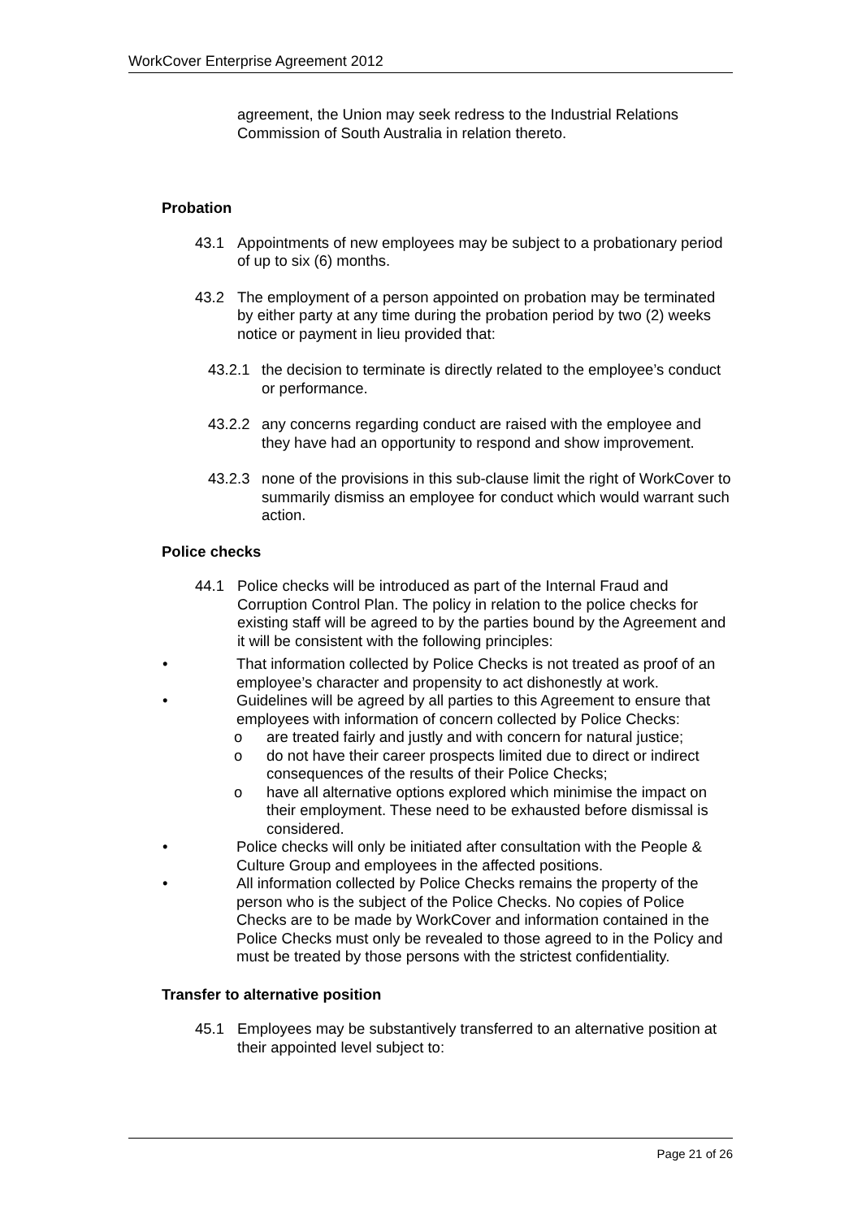WorkCover Enterprise Agreement 2012
agreement, the Union may seek redress to the Industrial Relations Commission of South Australia in relation thereto.
Probation
43.1 Appointments of new employees may be subject to a probationary period of up to six (6) months.
43.2 The employment of a person appointed on probation may be terminated by either party at any time during the probation period by two (2) weeks notice or payment in lieu provided that:
43.2.1 the decision to terminate is directly related to the employee’s conduct or performance.
43.2.2 any concerns regarding conduct are raised with the employee and they have had an opportunity to respond and show improvement.
43.2.3 none of the provisions in this sub-clause limit the right of WorkCover to summarily dismiss an employee for conduct which would warrant such action.
Police checks
44.1 Police checks will be introduced as part of the Internal Fraud and Corruption Control Plan. The policy in relation to the police checks for existing staff will be agreed to by the parties bound by the Agreement and it will be consistent with the following principles:
• That information collected by Police Checks is not treated as proof of an employee’s character and propensity to act dishonestly at work.
• Guidelines will be agreed by all parties to this Agreement to ensure that employees with information of concern collected by Police Checks:
o are treated fairly and justly and with concern for natural justice;
o do not have their career prospects limited due to direct or indirect consequences of the results of their Police Checks;
o have all alternative options explored which minimise the impact on their employment. These need to be exhausted before dismissal is considered.
• Police checks will only be initiated after consultation with the People & Culture Group and employees in the affected positions.
• All information collected by Police Checks remains the property of the person who is the subject of the Police Checks. No copies of Police Checks are to be made by WorkCover and information contained in the Police Checks must only be revealed to those agreed to in the Policy and must be treated by those persons with the strictest confidentiality.
Transfer to alternative position
45.1 Employees may be substantively transferred to an alternative position at their appointed level subject to:
Page 21 of 26